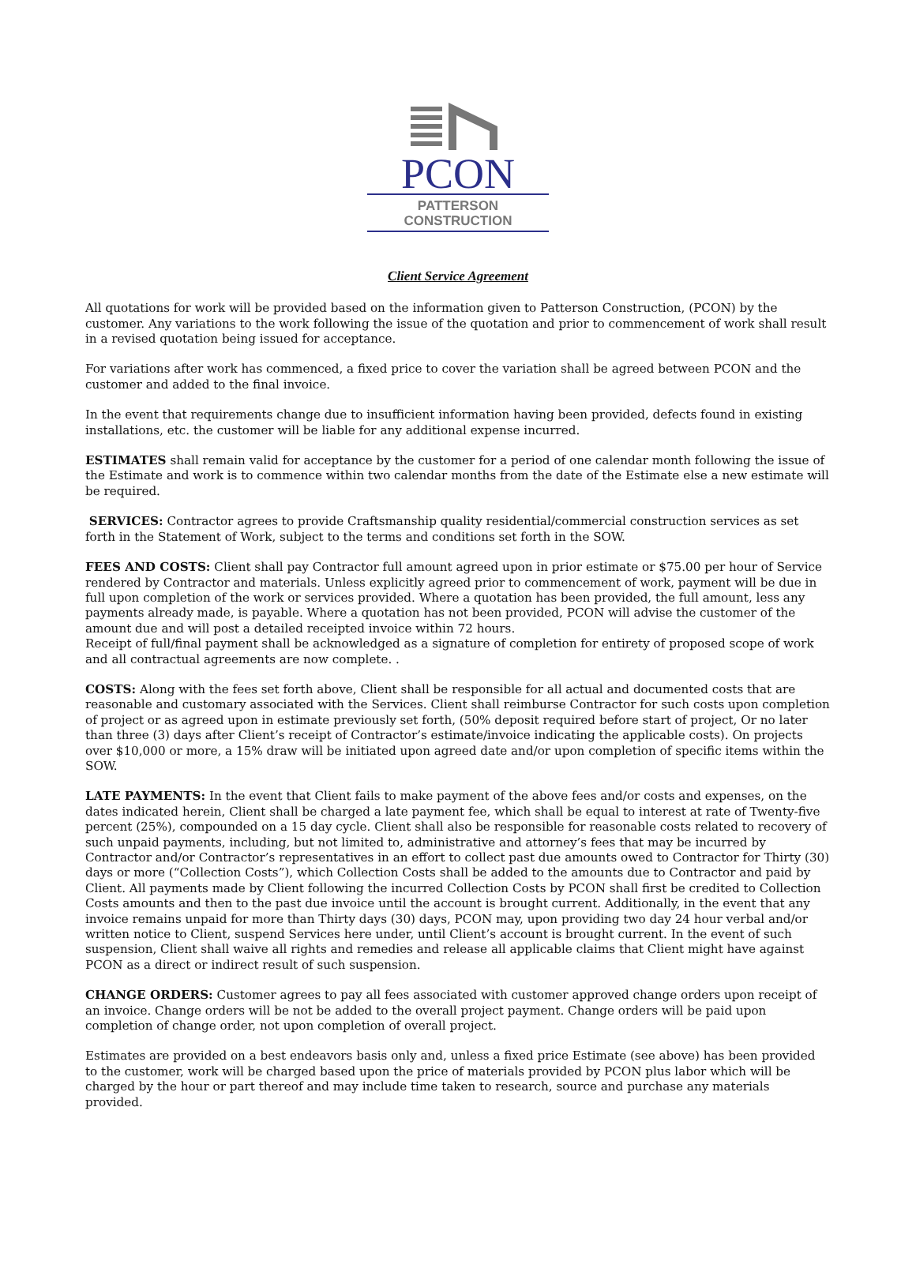PCON
PATTERSON CONSTRUCTION
Client Service Agreement
All quotations for work will be provided based on the information given to Patterson Construction, (PCON) by the customer. Any variations to the work following the issue of the quotation and prior to commencement of work shall result in a revised quotation being issued for acceptance.
For variations after work has commenced, a fixed price to cover the variation shall be agreed between PCON and the customer and added to the final invoice.
In the event that requirements change due to insufficient information having been provided, defects found in existing installations, etc. the customer will be liable for any additional expense incurred.
ESTIMATES shall remain valid for acceptance by the customer for a period of one calendar month following the issue of the Estimate and work is to commence within two calendar months from the date of the Estimate else a new estimate will be required.
SERVICES: Contractor agrees to provide Craftsmanship quality residential/commercial construction services as set forth in the Statement of Work, subject to the terms and conditions set forth in the SOW.
FEES AND COSTS: Client shall pay Contractor full amount agreed upon in prior estimate or $75.00 per hour of Service rendered by Contractor and materials. Unless explicitly agreed prior to commencement of work, payment will be due in full upon completion of the work or services provided. Where a quotation has been provided, the full amount, less any payments already made, is payable. Where a quotation has not been provided, PCON will advise the customer of the amount due and will post a detailed receipted invoice within 72 hours.
Receipt of full/final payment shall be acknowledged as a signature of completion for entirety of proposed scope of work and all contractual agreements are now complete. .
COSTS: Along with the fees set forth above, Client shall be responsible for all actual and documented costs that are reasonable and customary associated with the Services. Client shall reimburse Contractor for such costs upon completion of project or as agreed upon in estimate previously set forth, (50% deposit required before start of project, Or no later than three (3) days after Client’s receipt of Contractor’s estimate/invoice indicating the applicable costs). On projects over $10,000 or more, a 15% draw will be initiated upon agreed date and/or upon completion of specific items within the SOW.
LATE PAYMENTS: In the event that Client fails to make payment of the above fees and/or costs and expenses, on the dates indicated herein, Client shall be charged a late payment fee, which shall be equal to interest at rate of Twenty-five percent (25%), compounded on a 15 day cycle. Client shall also be responsible for reasonable costs related to recovery of such unpaid payments, including, but not limited to, administrative and attorney’s fees that may be incurred by Contractor and/or Contractor’s representatives in an effort to collect past due amounts owed to Contractor for Thirty (30) days or more (“Collection Costs”), which Collection Costs shall be added to the amounts due to Contractor and paid by Client. All payments made by Client following the incurred Collection Costs by PCON shall first be credited to Collection Costs amounts and then to the past due invoice until the account is brought current. Additionally, in the event that any invoice remains unpaid for more than Thirty days (30) days, PCON may, upon providing two day 24 hour verbal and/or written notice to Client, suspend Services here under, until Client’s account is brought current. In the event of such suspension, Client shall waive all rights and remedies and release all applicable claims that Client might have against PCON as a direct or indirect result of such suspension.
CHANGE ORDERS: Customer agrees to pay all fees associated with customer approved change orders upon receipt of an invoice. Change orders will be not be added to the overall project payment. Change orders will be paid upon completion of change order, not upon completion of overall project.
Estimates are provided on a best endeavors basis only and, unless a fixed price Estimate (see above) has been provided to the customer, work will be charged based upon the price of materials provided by PCON plus labor which will be charged by the hour or part thereof and may include time taken to research, source and purchase any materials provided.